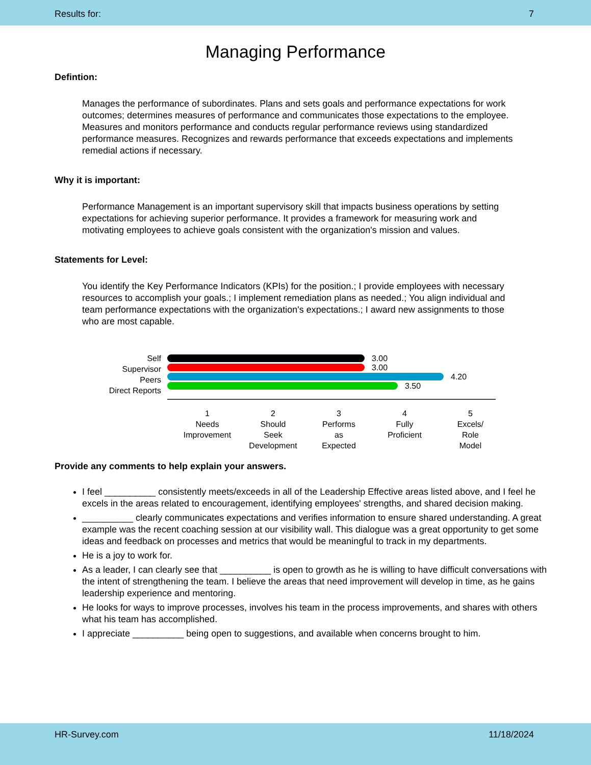Results for: 7
Managing Performance
Defintion:
Manages the performance of subordinates. Plans and sets goals and performance expectations for work outcomes; determines measures of performance and communicates those expectations to the employee. Measures and monitors performance and conducts regular performance reviews using standardized performance measures. Recognizes and rewards performance that exceeds expectations and implements remedial actions if necessary.
Why it is important:
Performance Management is an important supervisory skill that impacts business operations by setting expectations for achieving superior performance. It provides a framework for measuring work and motivating employees to achieve goals consistent with the organization's mission and values.
Statements for Level:
You identify the Key Performance Indicators (KPIs) for the position.; I provide employees with necessary resources to accomplish your goals.; I implement remediation plans as needed.; You align individual and team performance expectations with the organization's expectations.; I award new assignments to those who are most capable.
Self
Supervisor
Peers
Direct Reports
3.00
3.00
4.20
3.50
1
Needs
Improvement
2
Should
Seek
Development
3
Performs
as
Expected
4
Fully
Proficient
5
Excels/
Role
Model
Provide any comments to help explain your answers.
I feel __________ consistently meets/exceeds in all of the Leadership Effective areas listed above, and I feel he excels in the areas related to encouragement, identifying employees' strengths, and shared decision making.
__________ clearly communicates expectations and verifies information to ensure shared understanding. A great example was the recent coaching session at our visibility wall. This dialogue was a great opportunity to get some ideas and feedback on processes and metrics that would be meaningful to track in my departments.
He is a joy to work for.
As a leader, I can clearly see that __________ is open to growth as he is willing to have difficult conversations with the intent of strengthening the team. I believe the areas that need improvement will develop in time, as he gains leadership experience and mentoring.
He looks for ways to improve processes, involves his team in the process improvements, and shares with others what his team has accomplished.
I appreciate __________ being open to suggestions, and available when concerns brought to him.
HR-Survey.com 11/18/2024